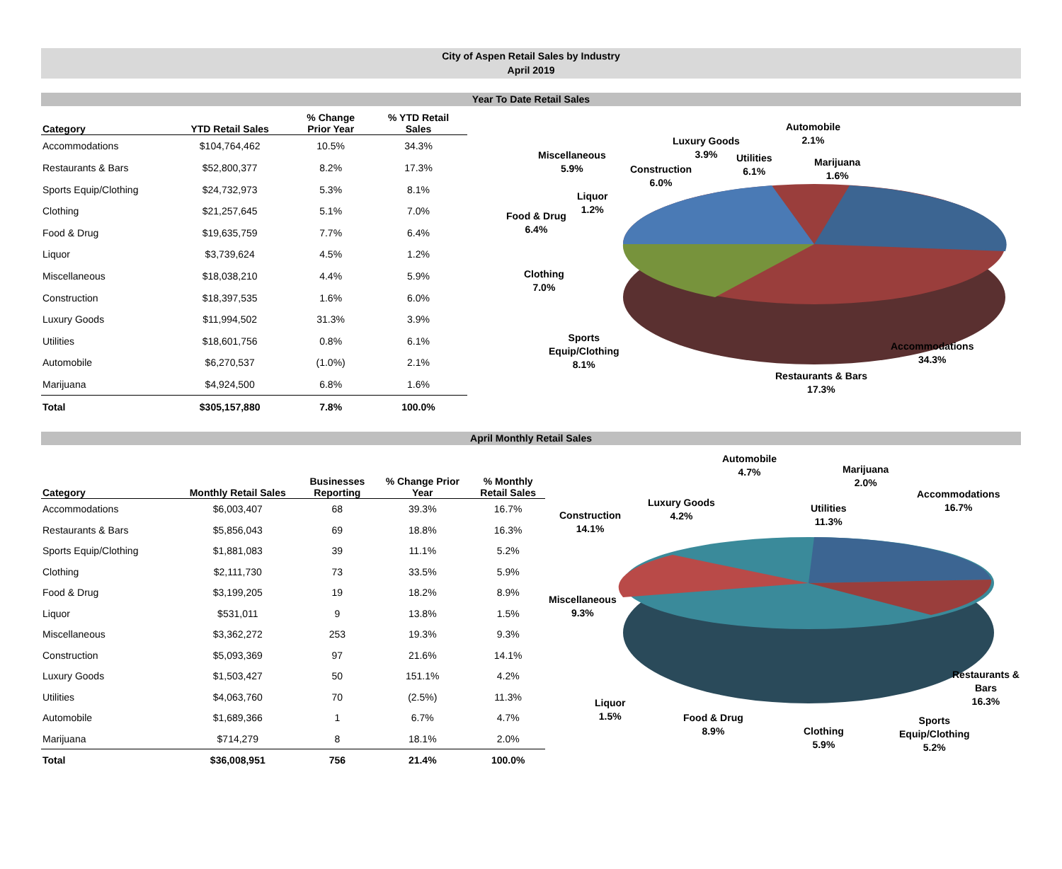City of Aspen Retail Sales by Industry
April 2019
Year To Date Retail Sales
| Category | YTD Retail Sales | % Change Prior Year | % YTD Retail Sales |
| --- | --- | --- | --- |
| Accommodations | $104,764,462 | 10.5% | 34.3% |
| Restaurants & Bars | $52,800,377 | 8.2% | 17.3% |
| Sports Equip/Clothing | $24,732,973 | 5.3% | 8.1% |
| Clothing | $21,257,645 | 5.1% | 7.0% |
| Food & Drug | $19,635,759 | 7.7% | 6.4% |
| Liquor | $3,739,624 | 4.5% | 1.2% |
| Miscellaneous | $18,038,210 | 4.4% | 5.9% |
| Construction | $18,397,535 | 1.6% | 6.0% |
| Luxury Goods | $11,994,502 | 31.3% | 3.9% |
| Utilities | $18,601,756 | 0.8% | 6.1% |
| Automobile | $6,270,537 | (1.0%) | 2.1% |
| Marijuana | $4,924,500 | 6.8% | 1.6% |
| Total | $305,157,880 | 7.8% | 100.0% |
Luxury Goods
3.9%
Automobile
2.1%
Miscellaneous
5.9%
Utilities
6.1%
Marijuana
1.6%
Construction
6.0%
Liquor
1.2%
Food & Drug
6.4%
Clothing
7.0%
Sports
Equip/Clothing
8.1%
Accommodations
34.3%
Restaurants & Bars
17.3%
April Monthly Retail Sales
| Category | Monthly Retail Sales | Businesses Reporting | % Change Prior Year | % Monthly Retail Sales |
| --- | --- | --- | --- | --- |
| Accommodations | $6,003,407 | 68 | 39.3% | 16.7% |
| Restaurants & Bars | $5,856,043 | 69 | 18.8% | 16.3% |
| Sports Equip/Clothing | $1,881,083 | 39 | 11.1% | 5.2% |
| Clothing | $2,111,730 | 73 | 33.5% | 5.9% |
| Food & Drug | $3,199,205 | 19 | 18.2% | 8.9% |
| Liquor | $531,011 | 9 | 13.8% | 1.5% |
| Miscellaneous | $3,362,272 | 253 | 19.3% | 9.3% |
| Construction | $5,093,369 | 97 | 21.6% | 14.1% |
| Luxury Goods | $1,503,427 | 50 | 151.1% | 4.2% |
| Utilities | $4,063,760 | 70 | (2.5%) | 11.3% |
| Automobile | $1,689,366 | 1 | 6.7% | 4.7% |
| Marijuana | $714,279 | 8 | 18.1% | 2.0% |
| Total | $36,008,951 | 756 | 21.4% | 100.0% |
Automobile
4.7%
Marijuana
2.0%
Accommodations
16.7%
Luxury Goods
4.2%
Utilities
11.3%
Construction
14.1%
Miscellaneous
9.3%
Restaurants &
Bars
16.3%
Liquor
1.5%
Food & Drug
8.9%
Clothing
5.9%
Sports
Equip/Clothing
5.2%